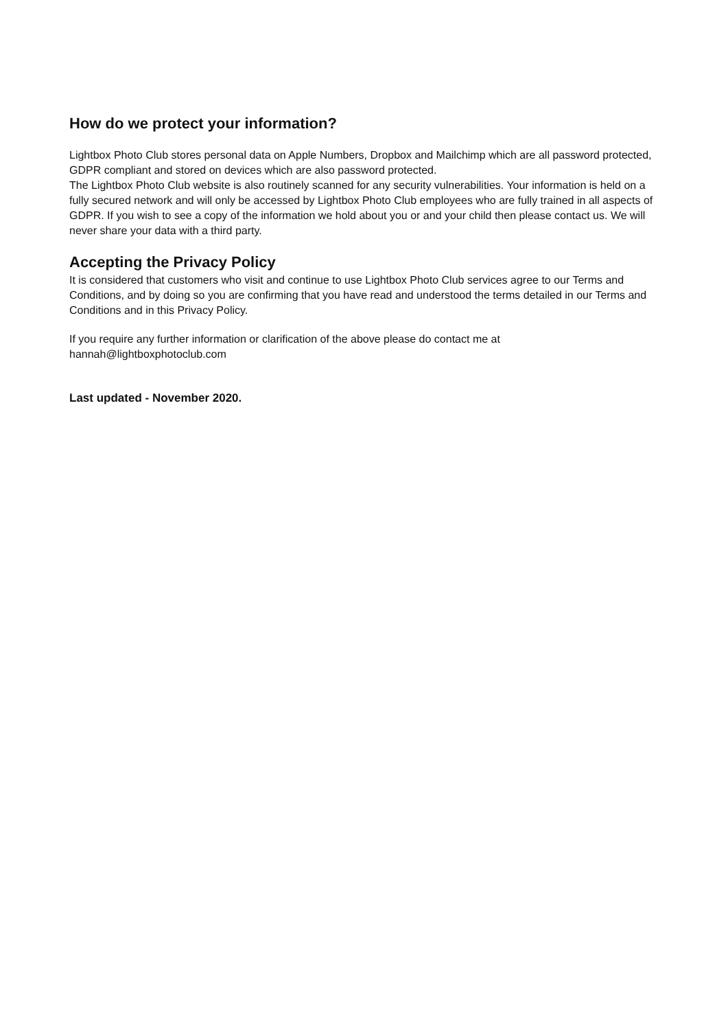How do we protect your information?
Lightbox Photo Club stores personal data on Apple Numbers, Dropbox and Mailchimp which are all password protected, GDPR compliant and stored on devices which are also password protected.
The Lightbox Photo Club website is also routinely scanned for any security vulnerabilities. Your information is held on a fully secured network and will only be accessed by Lightbox Photo Club employees who are fully trained in all aspects of GDPR. If you wish to see a copy of the information we hold about you or and your child then please contact us. We will never share your data with a third party.
Accepting the Privacy Policy
It is considered that customers who visit and continue to use Lightbox Photo Club services agree to our Terms and Conditions, and by doing so you are confirming that you have read and understood the terms detailed in our Terms and Conditions and in this Privacy Policy.
If you require any further information or clarification of the above please do contact me at hannah@lightboxphotoclub.com
Last updated - November 2020.